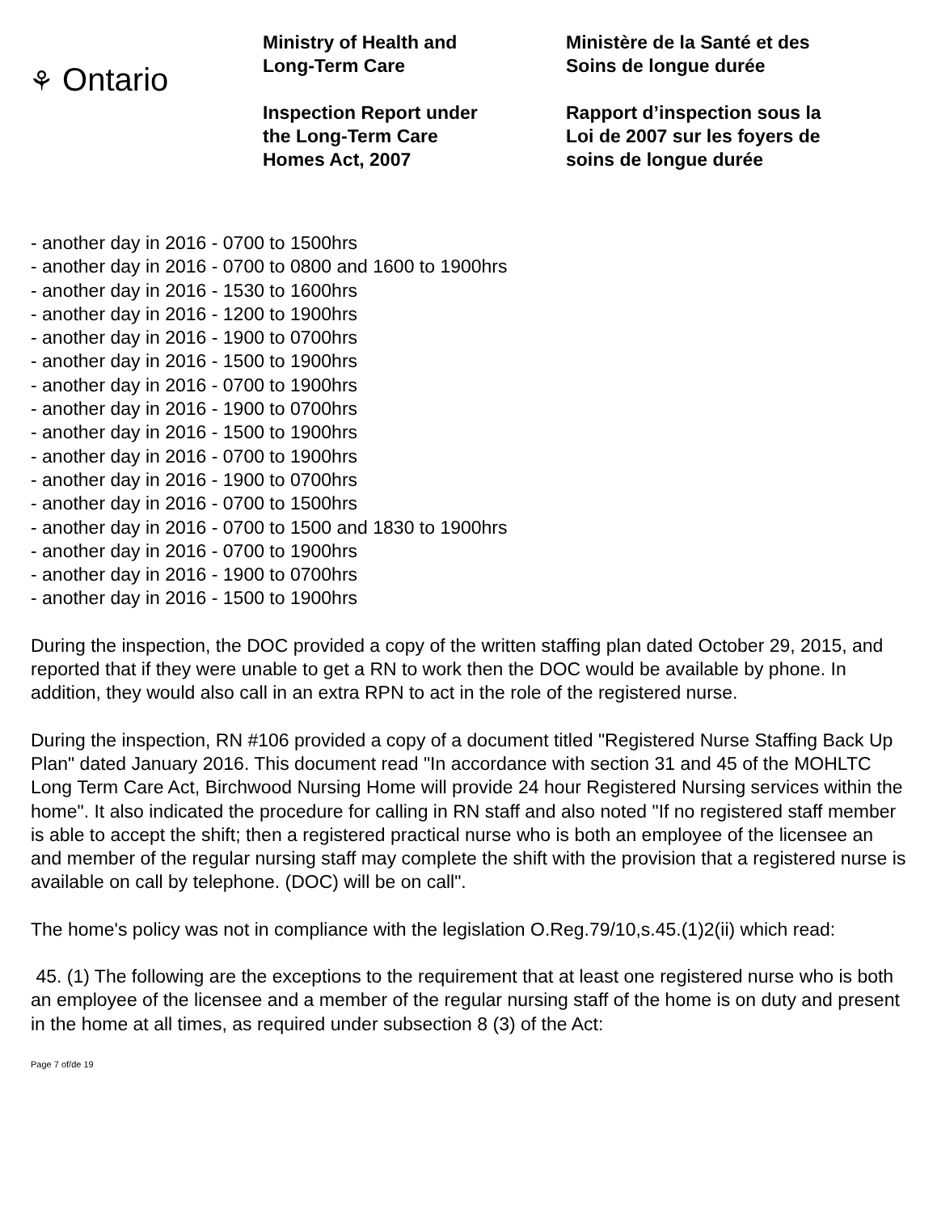⚘ Ontario
Ministry of Health and
Long-Term Care
Inspection Report under
the Long-Term Care
Homes Act, 2007
Ministère de la Santé et des
Soins de longue durée
Rapport d’inspection sous la
Loi de 2007 sur les foyers de
soins de longue durée
- another day in 2016 - 0700 to 1500hrs
- another day in 2016 - 0700 to 0800 and 1600 to 1900hrs
- another day in 2016 - 1530 to 1600hrs
- another day in 2016 - 1200 to 1900hrs
- another day in 2016 - 1900 to 0700hrs
- another day in 2016 - 1500 to 1900hrs
- another day in 2016 - 0700 to 1900hrs
- another day in 2016 - 1900 to 0700hrs
- another day in 2016 - 1500 to 1900hrs
- another day in 2016 - 0700 to 1900hrs
- another day in 2016 - 1900 to 0700hrs
- another day in 2016 - 0700 to 1500hrs
- another day in 2016 - 0700 to 1500 and 1830 to 1900hrs
- another day in 2016 - 0700 to 1900hrs
- another day in 2016 - 1900 to 0700hrs
- another day in 2016 - 1500 to 1900hrs
During the inspection, the DOC provided a copy of the written staffing plan dated October 29, 2015, and reported that if they were unable to get a RN to work then the DOC would be available by phone. In addition, they would also call in an extra RPN to act in the role of the registered nurse.
During the inspection, RN #106 provided a copy of a document titled "Registered Nurse Staffing Back Up Plan" dated January 2016. This document read "In accordance with section 31 and 45 of the MOHLTC Long Term Care Act, Birchwood Nursing Home will provide 24 hour Registered Nursing services within the home". It also indicated the procedure for calling in RN staff and also noted "If no registered staff member is able to accept the shift; then a registered practical nurse who is both an employee of the licensee an and member of the regular nursing staff may complete the shift with the provision that a registered nurse is available on call by telephone. (DOC) will be on call".
The home's policy was not in compliance with the legislation O.Reg.79/10,s.45.(1)2(ii) which read:
45. (1) The following are the exceptions to the requirement that at least one registered nurse who is both an employee of the licensee and a member of the regular nursing staff of the home is on duty and present in the home at all times, as required under subsection 8 (3) of the Act:
Page 7 of/de 19